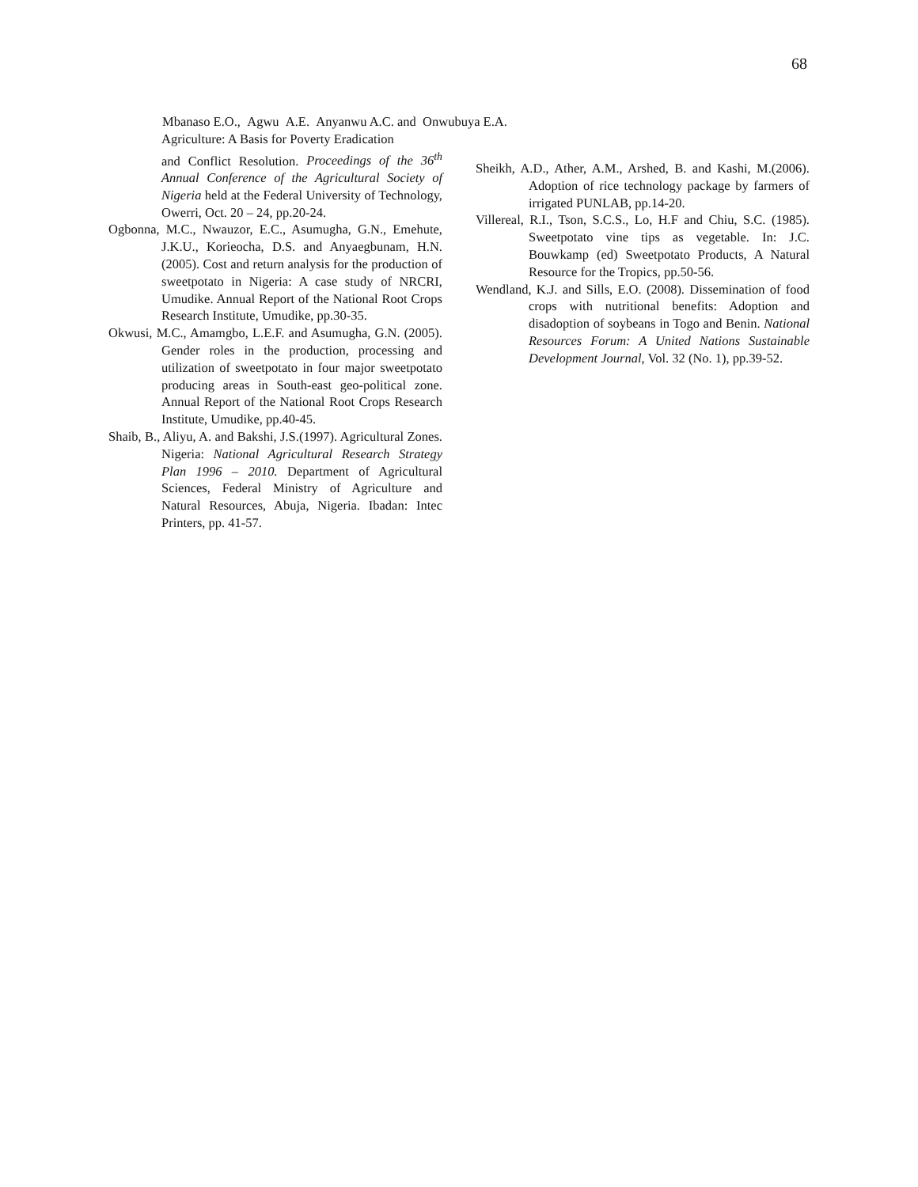68
Mbanaso E.O., Agwu A.E. Anyanwu A.C. and Onwubuya E.A.
Agriculture: A Basis for Poverty Eradication
and Conflict Resolution. Proceedings of the 36<sup>th</sup> Annual Conference of the Agricultural Society of Nigeria held at the Federal University of Technology, Owerri, Oct. 20 – 24, pp.20-24.
Ogbonna, M.C., Nwauzor, E.C., Asumugha, G.N., Emehute, J.K.U., Korieocha, D.S. and Anyaegbunam, H.N. (2005). Cost and return analysis for the production of sweetpotato in Nigeria: A case study of NRCRI, Umudike. Annual Report of the National Root Crops Research Institute, Umudike, pp.30-35.
Okwusi, M.C., Amamgbo, L.E.F. and Asumugha, G.N. (2005). Gender roles in the production, processing and utilization of sweetpotato in four major sweetpotato producing areas in South-east geo-political zone. Annual Report of the National Root Crops Research Institute, Umudike, pp.40-45.
Shaib, B., Aliyu, A. and Bakshi, J.S.(1997). Agricultural Zones. Nigeria: National Agricultural Research Strategy Plan 1996 – 2010. Department of Agricultural Sciences, Federal Ministry of Agriculture and Natural Resources, Abuja, Nigeria. Ibadan: Intec Printers, pp. 41-57.
Sheikh, A.D., Ather, A.M., Arshed, B. and Kashi, M.(2006). Adoption of rice technology package by farmers of irrigated PUNLAB, pp.14-20.
Villereal, R.I., Tson, S.C.S., Lo, H.F and Chiu, S.C. (1985). Sweetpotato vine tips as vegetable. In: J.C. Bouwkamp (ed) Sweetpotato Products, A Natural Resource for the Tropics, pp.50-56.
Wendland, K.J. and Sills, E.O. (2008). Dissemination of food crops with nutritional benefits: Adoption and disadoption of soybeans in Togo and Benin. National Resources Forum: A United Nations Sustainable Development Journal, Vol. 32 (No. 1), pp.39-52.